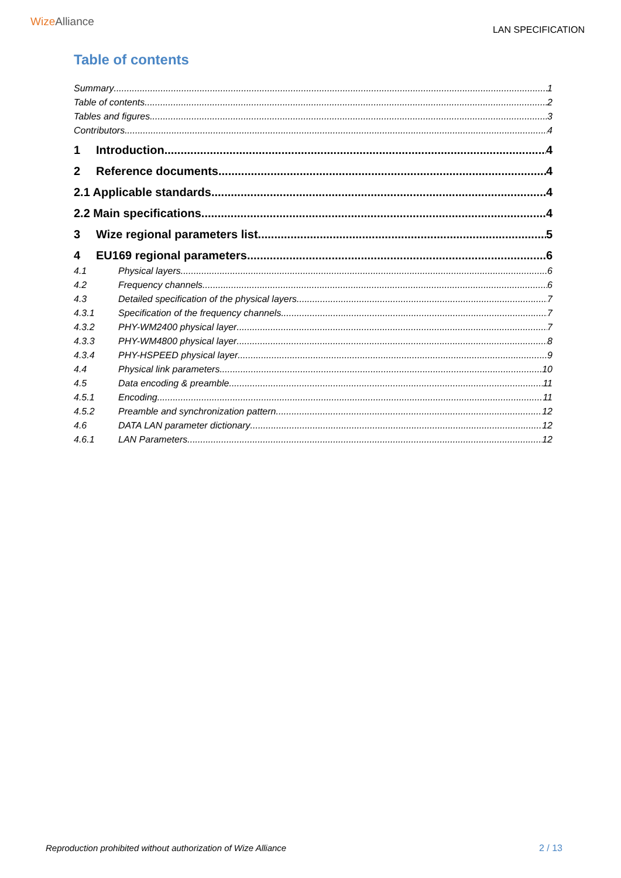Wize Alliance
LAN SPECIFICATION
Table of contents
Summary 1
Table of contents 2
Tables and figures 3
Contributors 4
1 Introduction 4
2 Reference documents 4
2.1 Applicable standards 4
2.2 Main specifications 4
3 Wize regional parameters list 5
4 EU169 regional parameters 6
4.1 Physical layers 6
4.2 Frequency channels 6
4.3 Detailed specification of the physical layers 7
4.3.1 Specification of the frequency channels 7
4.3.2 PHY-WM2400 physical layer 7
4.3.3 PHY-WM4800 physical layer 8
4.3.4 PHY-HSPEED physical layer 9
4.4 Physical link parameters 10
4.5 Data encoding & preamble 11
4.5.1 Encoding 11
4.5.2 Preamble and synchronization pattern 12
4.6 DATA LAN parameter dictionary 12
4.6.1 LAN Parameters 12
Reproduction prohibited without authorization of Wize Alliance 2 / 13